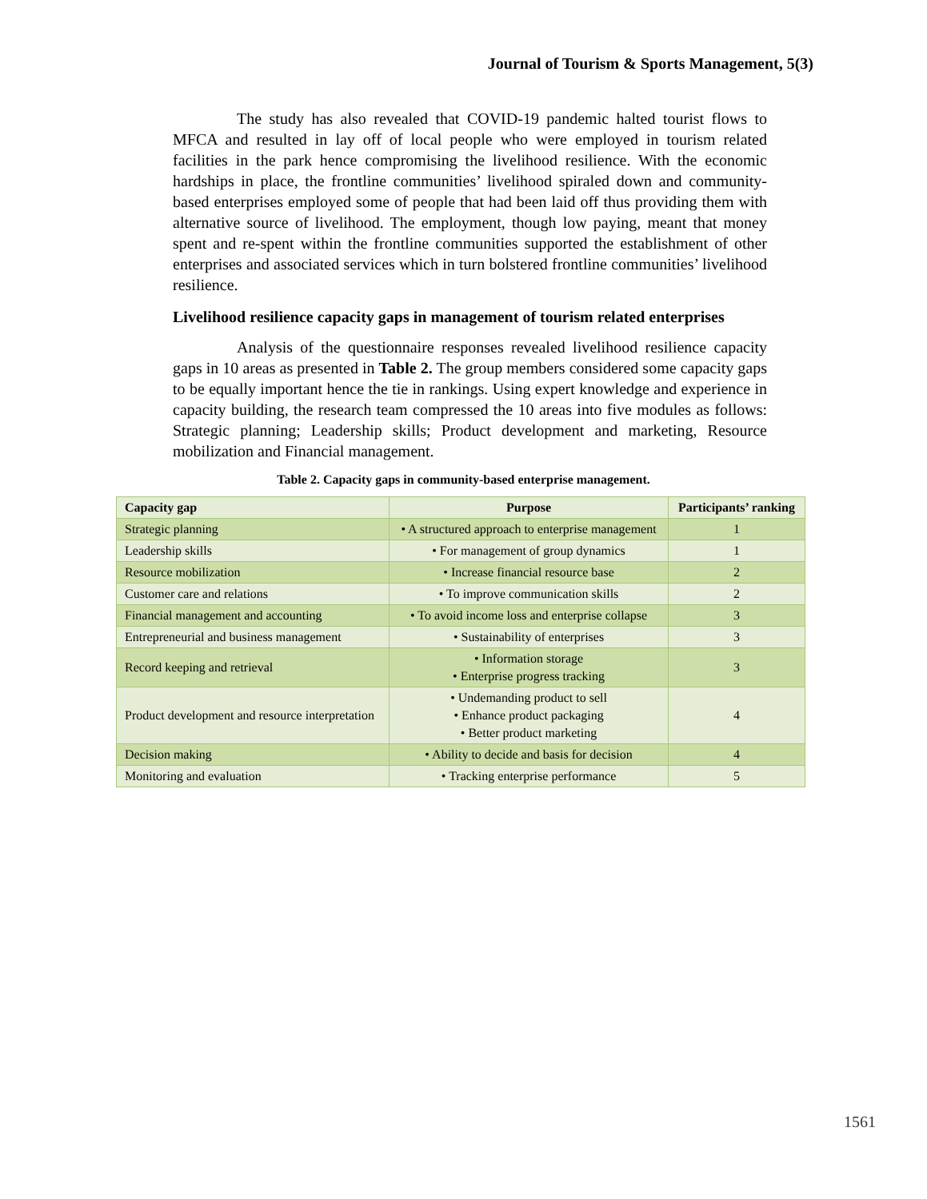Journal of Tourism & Sports Management, 5(3)
The study has also revealed that COVID-19 pandemic halted tourist flows to MFCA and resulted in lay off of local people who were employed in tourism related facilities in the park hence compromising the livelihood resilience. With the economic hardships in place, the frontline communities’ livelihood spiraled down and community-based enterprises employed some of people that had been laid off thus providing them with alternative source of livelihood. The employment, though low paying, meant that money spent and re-spent within the frontline communities supported the establishment of other enterprises and associated services which in turn bolstered frontline communities’ livelihood resilience.
Livelihood resilience capacity gaps in management of tourism related enterprises
Analysis of the questionnaire responses revealed livelihood resilience capacity gaps in 10 areas as presented in Table 2. The group members considered some capacity gaps to be equally important hence the tie in rankings. Using expert knowledge and experience in capacity building, the research team compressed the 10 areas into five modules as follows: Strategic planning; Leadership skills; Product development and marketing, Resource mobilization and Financial management.
Table 2. Capacity gaps in community-based enterprise management.
| Capacity gap | Purpose | Participants’ ranking |
| --- | --- | --- |
| Strategic planning | • A structured approach to enterprise management | 1 |
| Leadership skills | • For management of group dynamics | 1 |
| Resource mobilization | • Increase financial resource base | 2 |
| Customer care and relations | • To improve communication skills | 2 |
| Financial management and accounting | • To avoid income loss and enterprise collapse | 3 |
| Entrepreneurial and business management | • Sustainability of enterprises | 3 |
| Record keeping and retrieval | • Information storage • Enterprise progress tracking | 3 |
| Product development and resource interpretation | • Undemanding product to sell • Enhance product packaging • Better product marketing | 4 |
| Decision making | • Ability to decide and basis for decision | 4 |
| Monitoring and evaluation | • Tracking enterprise performance | 5 |
1561